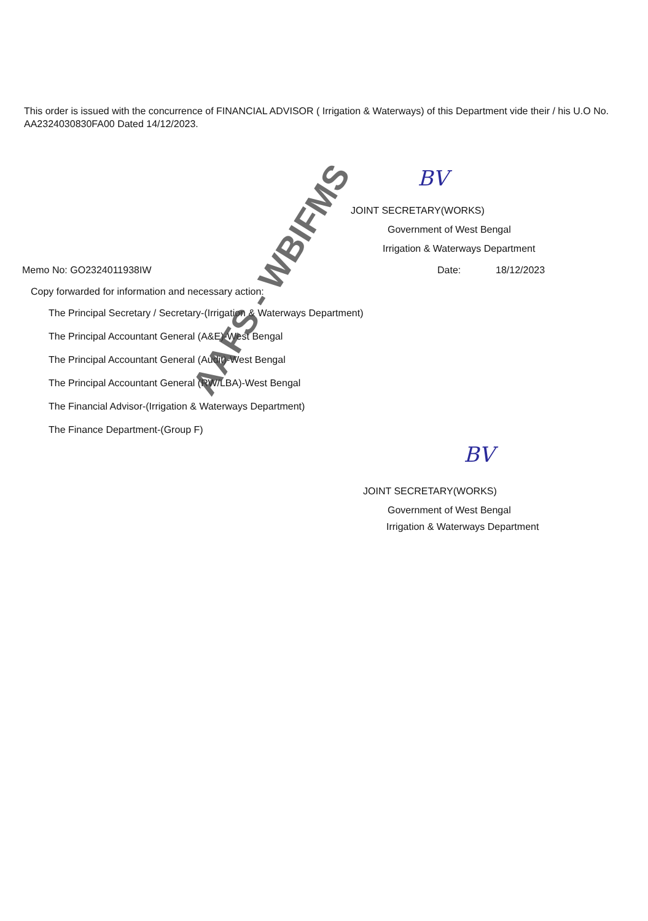This order is issued with the concurrence of FINANCIAL ADVISOR ( Irrigation & Waterways) of this Department vide their / his U.O No. AA2324030830FA00 Dated 14/12/2023.
JOINT SECRETARY(WORKS)
Government of West Bengal
Irrigation & Waterways Department
Memo No: GO2324011938IW Date: 18/12/2023
Copy forwarded for information and necessary action:
The Principal Secretary / Secretary-(Irrigation & Waterways Department)
The Principal Accountant General (A&E)-West Bengal
The Principal Accountant General (Audit)-West Bengal
The Principal Accountant General (RW/LBA)-West Bengal
The Financial Advisor-(Irrigation & Waterways Department)
The Finance Department-(Group F)
JOINT SECRETARY(WORKS)
Government of West Bengal
Irrigation & Waterways Department
AAFS - WBIFMS
BV
BV